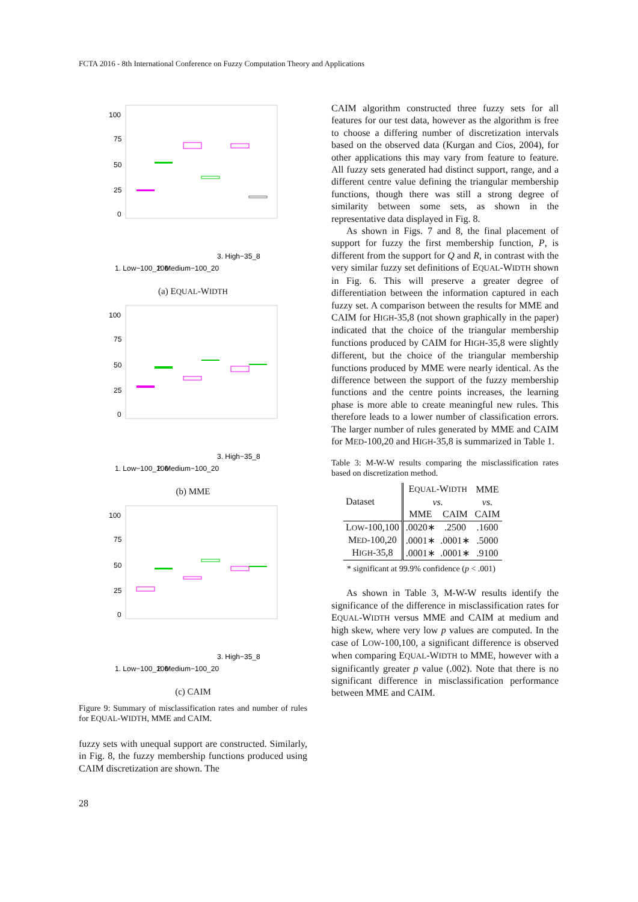FCTA 2016 - 8th International Conference on Fuzzy Computation Theory and Applications
100
75
50
25
0
1. Low−100_100
2. Medium−100_20
3. High−35_8
(a) EQUAL-WIDTH
100
75
50
25
0
1. Low−100_100
2. Medium−100_20
3. High−35_8
(b) MME
100
75
50
25
0
1. Low−100_100
2. Medium−100_20
3. High−35_8
(c) CAIM
Figure 9: Summary of misclassification rates and number of rules for EQUAL-WIDTH, MME and CAIM.
fuzzy sets with unequal support are constructed. Similarly, in Fig. 8, the fuzzy membership functions produced using CAIM discretization are shown. The
CAIM algorithm constructed three fuzzy sets for all features for our test data, however as the algorithm is free to choose a differing number of discretization intervals based on the observed data (Kurgan and Cios, 2004), for other applications this may vary from feature to feature. All fuzzy sets generated had distinct support, range, and a different centre value defining the triangular membership functions, though there was still a strong degree of similarity between some sets, as shown in the representative data displayed in Fig. 8.
As shown in Figs. 7 and 8, the final placement of support for fuzzy the first membership function, P, is different from the support for Q and R, in contrast with the very similar fuzzy set definitions of EQUAL-WIDTH shown in Fig. 6. This will preserve a greater degree of differentiation between the information captured in each fuzzy set. A comparison between the results for MME and CAIM for HIGH-35,8 (not shown graphically in the paper) indicated that the choice of the triangular membership functions produced by CAIM for HIGH-35,8 were slightly different, but the choice of the triangular membership functions produced by MME were nearly identical. As the difference between the support of the fuzzy membership functions and the centre points increases, the learning phase is more able to create meaningful new rules. This therefore leads to a lower number of classification errors. The larger number of rules generated by MME and CAIM for MED-100,20 and HIGH-35,8 is summarized in Table 1.
Table 3: M-W-W results comparing the misclassification rates based on discretization method.
| Dataset | E QUAL -W IDTH | | MME |
| | vs. | | vs. |
| | MME | CAIM | CAIM |
| L OW -100,100 | .0020∗ | .2500 | .1600 |
| M ED -100,20 | .0001∗ | .0001∗ | .5000 |
| H IGH -35,8 | .0001∗ | .0001∗ | .9100 |
* significant at 99.9% confidence (p < .001)
As shown in Table 3, M-W-W results identify the significance of the difference in misclassification rates for EQUAL-WIDTH versus MME and CAIM at medium and high skew, where very low p values are computed. In the case of LOW-100,100, a significant difference is observed when comparing EQUAL-WIDTH to MME, however with a significantly greater p value (.002). Note that there is no significant difference in misclassification performance between MME and CAIM.
28